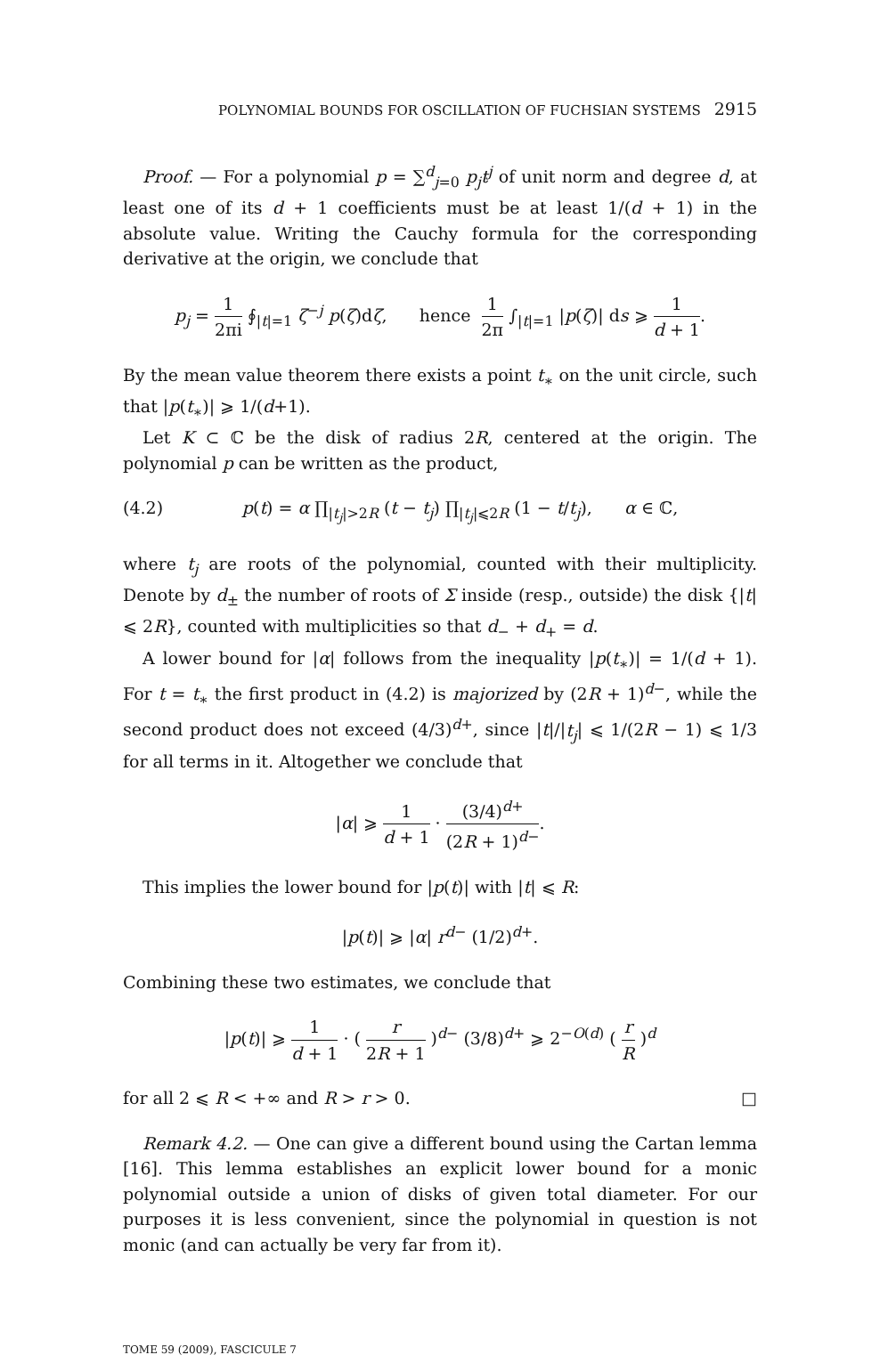POLYNOMIAL BOUNDS FOR OSCILLATION OF FUCHSIAN SYSTEMS 2915
Proof. — For a polynomial p = ∑<sup>d</sup><sub>j=0</sub> p<sub>j</sub>t<sup>j</sup> of unit norm and degree d, at least one of its d + 1 coefficients must be at least 1/(d + 1) in the absolute value. Writing the Cauchy formula for the corresponding derivative at the origin, we conclude that
p<sub>j</sub> = 1 2πi ∮<sub>|t|=1</sub> ζ<sup>−j</sup> p(ζ)dζ, hence 1 2π ∫<sub>|t|=1</sub> |p(ζ)| ds ⩾ 1 d + 1.
By the mean value theorem there exists a point t<sub>∗</sub> on the unit circle, such that |p(t<sub>∗</sub>)| ⩾ 1/(d+1).
Let K ⊂ ℂ be the disk of radius 2R, centered at the origin. The polynomial p can be written as the product,
(4.2) p(t) = α ∏<sub>|t<sub>j</sub>|>2R</sub> (t − t<sub>j</sub>) ∏<sub>|t<sub>j</sub>|⩽2R</sub> (1 − t/t<sub>j</sub>), α ∈ ℂ,
where t<sub>j</sub> are roots of the polynomial, counted with their multiplicity. Denote by d<sub>±</sub> the number of roots of Σ inside (resp., outside) the disk {|t| ⩽ 2R}, counted with multiplicities so that d<sub>−</sub> + d<sub>+</sub> = d.
A lower bound for |α| follows from the inequality |p(t<sub>∗</sub>)| = 1/(d + 1). For t = t<sub>∗</sub> the first product in (4.2) is majorized by (2R + 1)<sup>d−</sup>, while the second product does not exceed (4/3)<sup>d+</sup>, since |t|/|t<sub>j</sub>| ⩽ 1/(2R − 1) ⩽ 1/3 for all terms in it. Altogether we conclude that
|α| ⩾ 1 d + 1 · (3/4)<sup>d+</sup> (2R + 1)<sup>d−</sup>.
This implies the lower bound for |p(t)| with |t| ⩽ R:
|p(t)| ⩾ |α| r<sup>d−</sup> (1/2)<sup>d+</sup>.
Combining these two estimates, we conclude that
|p(t)| ⩾ 1 d + 1 · ( r 2R + 1 )<sup>d−</sup> (3/8)<sup>d+</sup> ⩾ 2<sup>−O(d)</sup> ( r R )<sup>d</sup>
for all 2 ⩽ R < +∞ and R > r > 0. □
Remark 4.2. — One can give a different bound using the Cartan lemma [16]. This lemma establishes an explicit lower bound for a monic polynomial outside a union of disks of given total diameter. For our purposes it is less convenient, since the polynomial in question is not monic (and can actually be very far from it).
TOME 59 (2009), FASCICULE 7